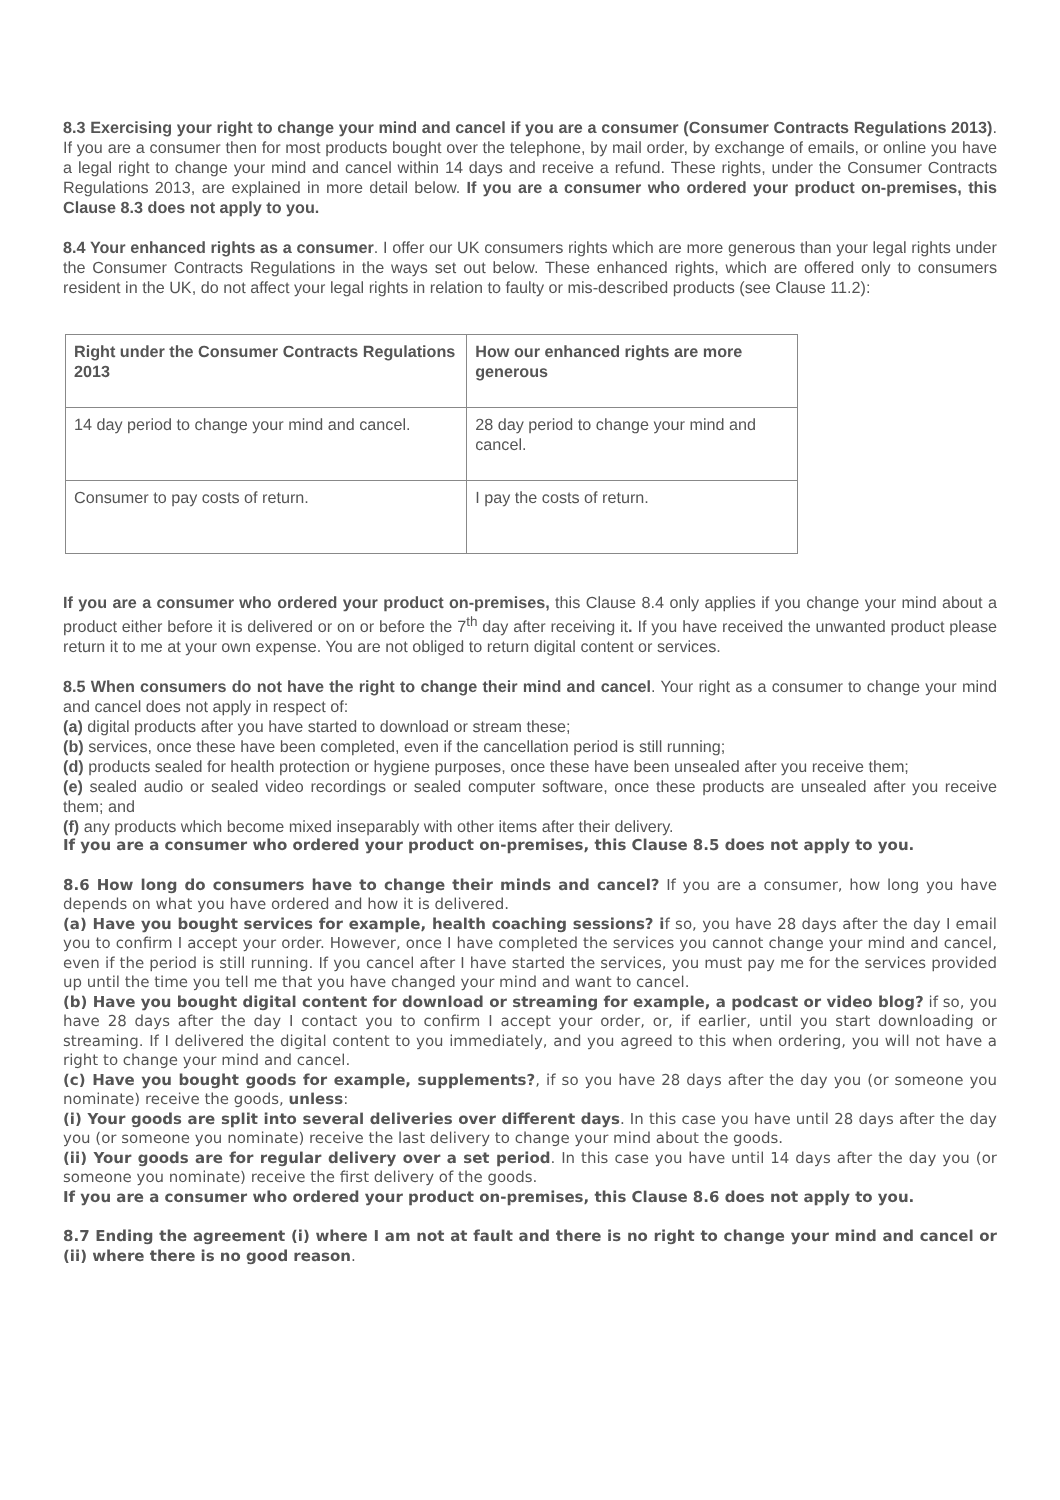8.3 Exercising your right to change your mind and cancel if you are a consumer (Consumer Contracts Regulations 2013). If you are a consumer then for most products bought over the telephone, by mail order, by exchange of emails, or online you have a legal right to change your mind and cancel within 14 days and receive a refund. These rights, under the Consumer Contracts Regulations 2013, are explained in more detail below. If you are a consumer who ordered your product on-premises, this Clause 8.3 does not apply to you.
8.4 Your enhanced rights as a consumer. I offer our UK consumers rights which are more generous than your legal rights under the Consumer Contracts Regulations in the ways set out below. These enhanced rights, which are offered only to consumers resident in the UK, do not affect your legal rights in relation to faulty or mis-described products (see Clause 11.2):
| Right under the Consumer Contracts Regulations 2013 | How our enhanced rights are more generous |
| 14 day period to change your mind and cancel. | 28 day period to change your mind and cancel. |
| Consumer to pay costs of return. | I pay the costs of return. |
If you are a consumer who ordered your product on-premises, this Clause 8.4 only applies if you change your mind about a product either before it is delivered or on or before the 7<sup>th</sup> day after receiving it. If you have received the unwanted product please return it to me at your own expense. You are not obliged to return digital content or services.
8.5 When consumers do not have the right to change their mind and cancel. Your right as a consumer to change your mind and cancel does not apply in respect of:
(a) digital products after you have started to download or stream these;
(b) services, once these have been completed, even if the cancellation period is still running;
(d) products sealed for health protection or hygiene purposes, once these have been unsealed after you receive them;
(e) sealed audio or sealed video recordings or sealed computer software, once these products are unsealed after you receive them; and
(f) any products which become mixed inseparably with other items after their delivery.
If you are a consumer who ordered your product on-premises, this Clause 8.5 does not apply to you.
8.6 How long do consumers have to change their minds and cancel? If you are a consumer, how long you have depends on what you have ordered and how it is delivered.
(a) Have you bought services for example, health coaching sessions? if so, you have 28 days after the day I email you to confirm I accept your order. However, once I have completed the services you cannot change your mind and cancel, even if the period is still running. If you cancel after I have started the services, you must pay me for the services provided up until the time you tell me that you have changed your mind and want to cancel.
(b) Have you bought digital content for download or streaming for example, a podcast or video blog? if so, you have 28 days after the day I contact you to confirm I accept your order, or, if earlier, until you start downloading or streaming. If I delivered the digital content to you immediately, and you agreed to this when ordering, you will not have a right to change your mind and cancel.
(c) Have you bought goods for example, supplements?, if so you have 28 days after the day you (or someone you nominate) receive the goods, unless:
(i) Your goods are split into several deliveries over different days. In this case you have until 28 days after the day you (or someone you nominate) receive the last delivery to change your mind about the goods.
(ii) Your goods are for regular delivery over a set period. In this case you have until 14 days after the day you (or someone you nominate) receive the first delivery of the goods.
If you are a consumer who ordered your product on-premises, this Clause 8.6 does not apply to you.
8.7 Ending the agreement (i) where I am not at fault and there is no right to change your mind and cancel or (ii) where there is no good reason.